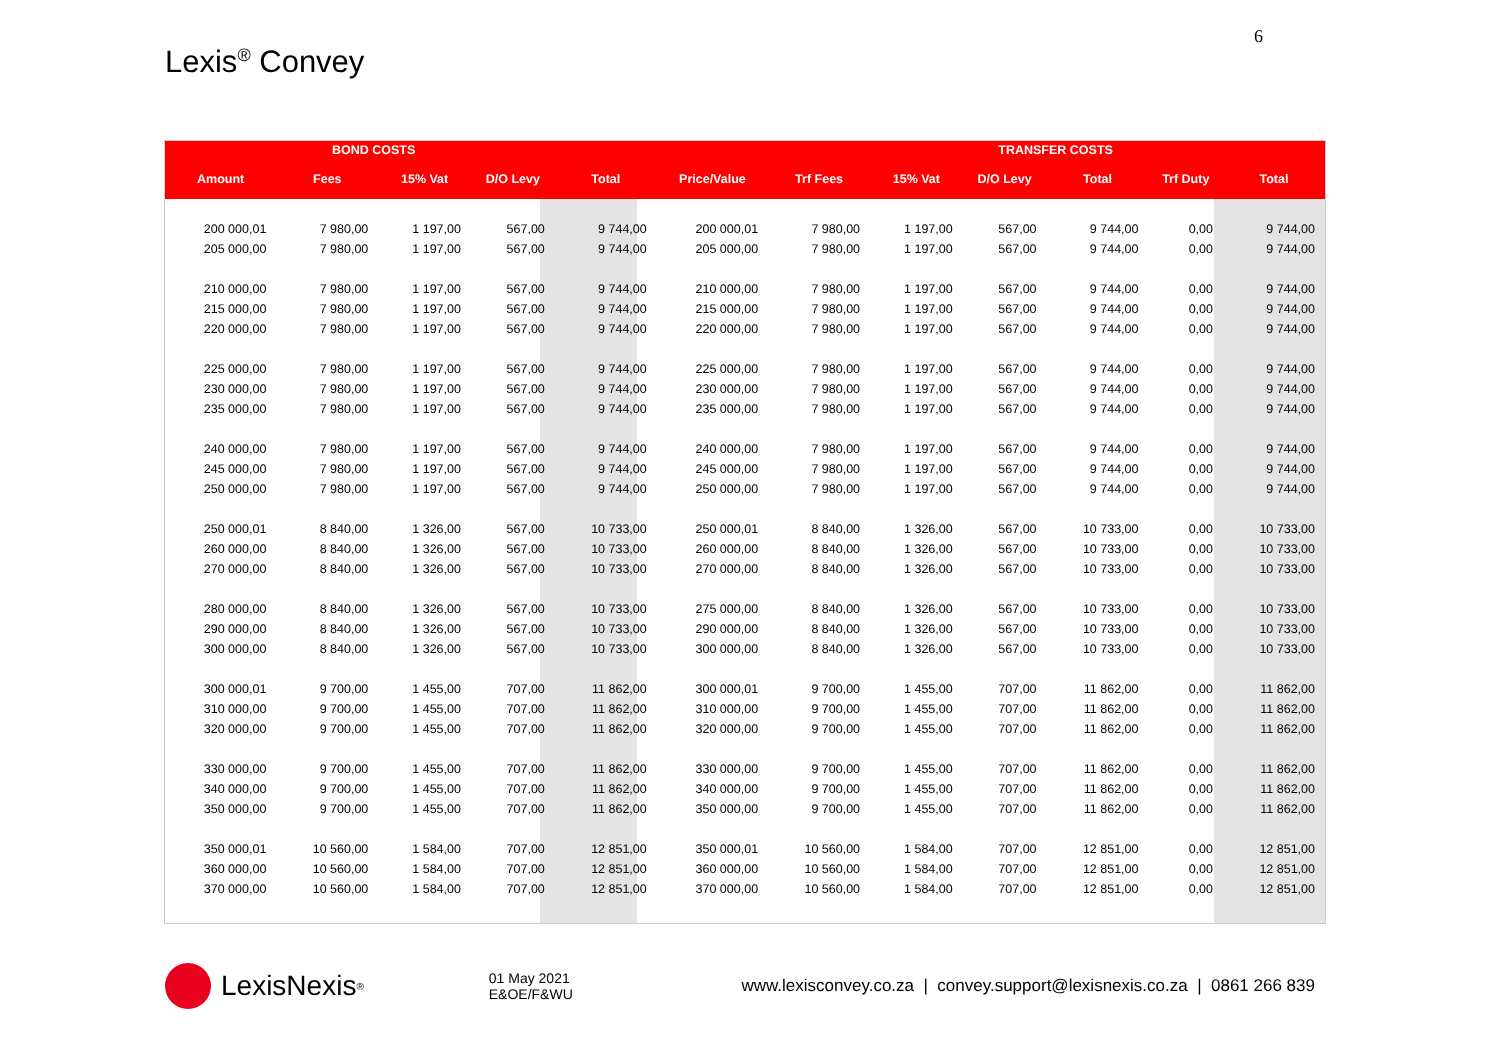6
Lexis<sup>®</sup> Convey
| | BOND COSTS | | | | | | | TRANSFER COSTS | | | |
| --- | --- | --- | --- | --- | --- | --- | --- | --- | --- | --- | --- |
| Amount | Fees | 15% Vat | D/O Levy | Total | Price/Value | Trf Fees | 15% Vat | D/O Levy | Total | Trf Duty | Total |
| 200 000,01 | 7 980,00 | 1 197,00 | 567,00 | 9 744,00 | 200 000,01 | 7 980,00 | 1 197,00 | 567,00 | 9 744,00 | 0,00 | 9 744,00 |
| 205 000,00 | 7 980,00 | 1 197,00 | 567,00 | 9 744,00 | 205 000,00 | 7 980,00 | 1 197,00 | 567,00 | 9 744,00 | 0,00 | 9 744,00 |
| 210 000,00 | 7 980,00 | 1 197,00 | 567,00 | 9 744,00 | 210 000,00 | 7 980,00 | 1 197,00 | 567,00 | 9 744,00 | 0,00 | 9 744,00 |
| 215 000,00 | 7 980,00 | 1 197,00 | 567,00 | 9 744,00 | 215 000,00 | 7 980,00 | 1 197,00 | 567,00 | 9 744,00 | 0,00 | 9 744,00 |
| 220 000,00 | 7 980,00 | 1 197,00 | 567,00 | 9 744,00 | 220 000,00 | 7 980,00 | 1 197,00 | 567,00 | 9 744,00 | 0,00 | 9 744,00 |
| 225 000,00 | 7 980,00 | 1 197,00 | 567,00 | 9 744,00 | 225 000,00 | 7 980,00 | 1 197,00 | 567,00 | 9 744,00 | 0,00 | 9 744,00 |
| 230 000,00 | 7 980,00 | 1 197,00 | 567,00 | 9 744,00 | 230 000,00 | 7 980,00 | 1 197,00 | 567,00 | 9 744,00 | 0,00 | 9 744,00 |
| 235 000,00 | 7 980,00 | 1 197,00 | 567,00 | 9 744,00 | 235 000,00 | 7 980,00 | 1 197,00 | 567,00 | 9 744,00 | 0,00 | 9 744,00 |
| 240 000,00 | 7 980,00 | 1 197,00 | 567,00 | 9 744,00 | 240 000,00 | 7 980,00 | 1 197,00 | 567,00 | 9 744,00 | 0,00 | 9 744,00 |
| 245 000,00 | 7 980,00 | 1 197,00 | 567,00 | 9 744,00 | 245 000,00 | 7 980,00 | 1 197,00 | 567,00 | 9 744,00 | 0,00 | 9 744,00 |
| 250 000,00 | 7 980,00 | 1 197,00 | 567,00 | 9 744,00 | 250 000,00 | 7 980,00 | 1 197,00 | 567,00 | 9 744,00 | 0,00 | 9 744,00 |
| 250 000,01 | 8 840,00 | 1 326,00 | 567,00 | 10 733,00 | 250 000,01 | 8 840,00 | 1 326,00 | 567,00 | 10 733,00 | 0,00 | 10 733,00 |
| 260 000,00 | 8 840,00 | 1 326,00 | 567,00 | 10 733,00 | 260 000,00 | 8 840,00 | 1 326,00 | 567,00 | 10 733,00 | 0,00 | 10 733,00 |
| 270 000,00 | 8 840,00 | 1 326,00 | 567,00 | 10 733,00 | 270 000,00 | 8 840,00 | 1 326,00 | 567,00 | 10 733,00 | 0,00 | 10 733,00 |
| 280 000,00 | 8 840,00 | 1 326,00 | 567,00 | 10 733,00 | 275 000,00 | 8 840,00 | 1 326,00 | 567,00 | 10 733,00 | 0,00 | 10 733,00 |
| 290 000,00 | 8 840,00 | 1 326,00 | 567,00 | 10 733,00 | 290 000,00 | 8 840,00 | 1 326,00 | 567,00 | 10 733,00 | 0,00 | 10 733,00 |
| 300 000,00 | 8 840,00 | 1 326,00 | 567,00 | 10 733,00 | 300 000,00 | 8 840,00 | 1 326,00 | 567,00 | 10 733,00 | 0,00 | 10 733,00 |
| 300 000,01 | 9 700,00 | 1 455,00 | 707,00 | 11 862,00 | 300 000,01 | 9 700,00 | 1 455,00 | 707,00 | 11 862,00 | 0,00 | 11 862,00 |
| 310 000,00 | 9 700,00 | 1 455,00 | 707,00 | 11 862,00 | 310 000,00 | 9 700,00 | 1 455,00 | 707,00 | 11 862,00 | 0,00 | 11 862,00 |
| 320 000,00 | 9 700,00 | 1 455,00 | 707,00 | 11 862,00 | 320 000,00 | 9 700,00 | 1 455,00 | 707,00 | 11 862,00 | 0,00 | 11 862,00 |
| 330 000,00 | 9 700,00 | 1 455,00 | 707,00 | 11 862,00 | 330 000,00 | 9 700,00 | 1 455,00 | 707,00 | 11 862,00 | 0,00 | 11 862,00 |
| 340 000,00 | 9 700,00 | 1 455,00 | 707,00 | 11 862,00 | 340 000,00 | 9 700,00 | 1 455,00 | 707,00 | 11 862,00 | 0,00 | 11 862,00 |
| 350 000,00 | 9 700,00 | 1 455,00 | 707,00 | 11 862,00 | 350 000,00 | 9 700,00 | 1 455,00 | 707,00 | 11 862,00 | 0,00 | 11 862,00 |
| 350 000,01 | 10 560,00 | 1 584,00 | 707,00 | 12 851,00 | 350 000,01 | 10 560,00 | 1 584,00 | 707,00 | 12 851,00 | 0,00 | 12 851,00 |
| 360 000,00 | 10 560,00 | 1 584,00 | 707,00 | 12 851,00 | 360 000,00 | 10 560,00 | 1 584,00 | 707,00 | 12 851,00 | 0,00 | 12 851,00 |
| 370 000,00 | 10 560,00 | 1 584,00 | 707,00 | 12 851,00 | 370 000,00 | 10 560,00 | 1 584,00 | 707,00 | 12 851,00 | 0,00 | 12 851,00 |
LexisNexis<sup>®</sup>
01 May 2021
E&OE/F&WU
www.lexisconvey.co.za | convey.support@lexisnexis.co.za | 0861 266 839